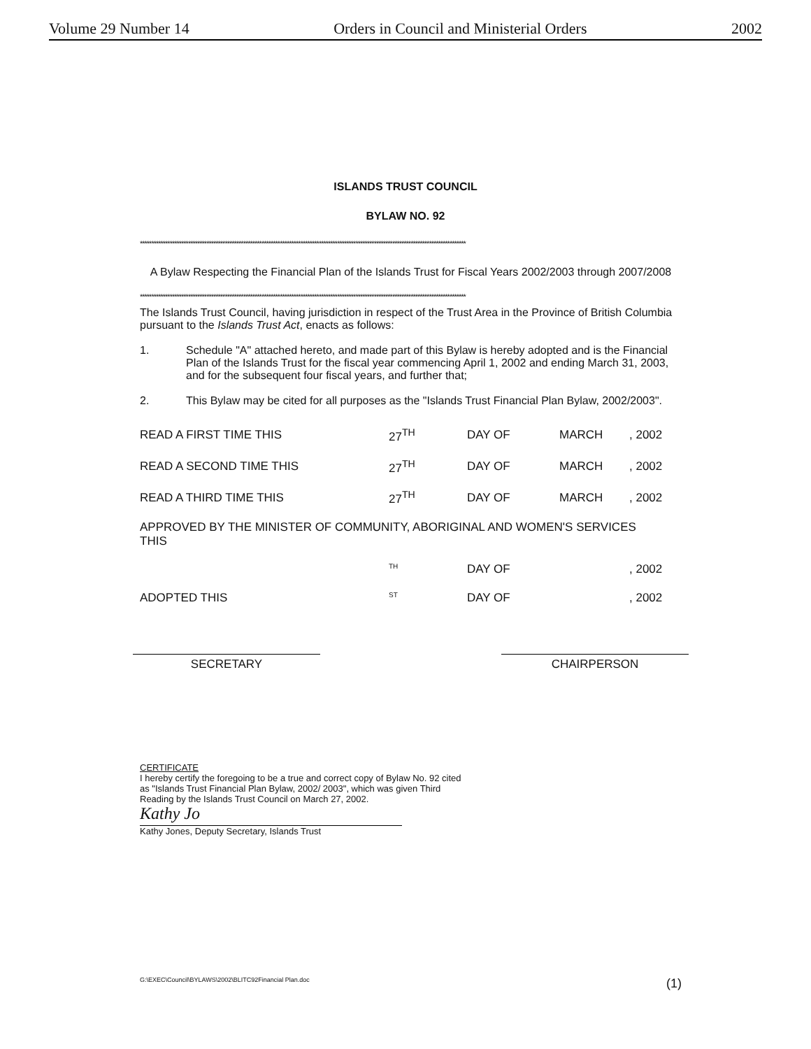Volume 29 Number 14 Orders in Council and Ministerial Orders 2002
ISLANDS TRUST COUNCIL
BYLAW NO. 92
**********************************************************************************************************************************************
A Bylaw Respecting the Financial Plan of the Islands Trust for Fiscal Years 2002/2003 through 2007/2008
**********************************************************************************************************************************************
The Islands Trust Council, having jurisdiction in respect of the Trust Area in the Province of British Columbia pursuant to the Islands Trust Act, enacts as follows:
1. Schedule "A" attached hereto, and made part of this Bylaw is hereby adopted and is the Financial Plan of the Islands Trust for the fiscal year commencing April 1, 2002 and ending March 31, 2003, and for the subsequent four fiscal years, and further that;
2. This Bylaw may be cited for all purposes as the "Islands Trust Financial Plan Bylaw, 2002/2003".
| READ A FIRST TIME THIS | 27<sup>TH</sup> | DAY OF | MARCH | , 2002 |
| READ A SECOND TIME THIS | 27<sup>TH</sup> | DAY OF | MARCH | , 2002 |
| READ A THIRD TIME THIS | 27<sup>TH</sup> | DAY OF | MARCH | , 2002 |
| APPROVED BY THE MINISTER OF COMMUNITY, ABORIGINAL AND WOMEN'S SERVICES THIS | | | | |
| | <sup>TH</sup> | DAY OF | | , 2002 |
| ADOPTED THIS | <sup>ST</sup> | DAY OF | | , 2002 |
SECRETARY CHAIRPERSON
CERTIFICATE
I hereby certify the foregoing to be a true and correct copy of Bylaw No. 92 cited as "Islands Trust Financial Plan Bylaw, 2002/ 2003", which was given Third Reading by the Islands Trust Council on March 27, 2002.
Kathy Jo
Kathy Jones, Deputy Secretary, Islands Trust
G:\EXEC\Council\BYLAWS\2002\BLITC92Financial Plan.doc (1)